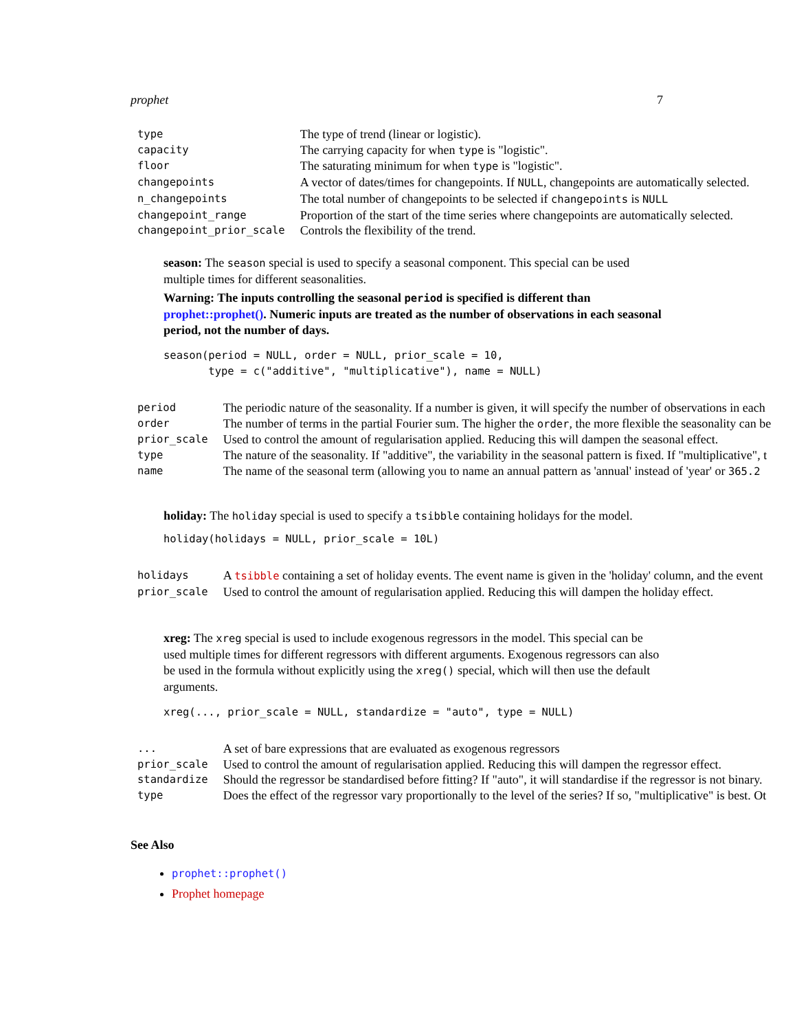prophet 7
| type | The type of trend (linear or logistic). |
| capacity | The carrying capacity for when type is "logistic". |
| floor | The saturating minimum for when type is "logistic". |
| changepoints | A vector of dates/times for changepoints. If NULL , changepoints are automatically selected. |
| n_changepoints | The total number of changepoints to be selected if changepoints is NULL |
| changepoint_range | Proportion of the start of the time series where changepoints are automatically selected. |
| changepoint_prior_scale | Controls the flexibility of the trend. |
season: The season special is used to specify a seasonal component. This special can be used multiple times for different seasonalities.
Warning: The inputs controlling the seasonal period is specified is different than prophet::prophet(). Numeric inputs are treated as the number of observations in each seasonal period, not the number of days.
season(period = NULL, order = NULL, prior_scale = 10,
       type = c("additive", "multiplicative"), name = NULL)
| period | The periodic nature of the seasonality. If a number is given, it will specify the number of observations in each |
| order | The number of terms in the partial Fourier sum. The higher the order , the more flexible the seasonality can be |
| prior_scale | Used to control the amount of regularisation applied. Reducing this will dampen the seasonal effect. |
| type | The nature of the seasonality. If "additive", the variability in the seasonal pattern is fixed. If "multiplicative", t |
| name | The name of the seasonal term (allowing you to name an annual pattern as 'annual' instead of 'year' or 365.2 |
holiday: The holiday special is used to specify a tsibble containing holidays for the model.
holiday(holidays = NULL, prior_scale = 10L)
| holidays | A tsibble containing a set of holiday events. The event name is given in the 'holiday' column, and the event |
| prior_scale | Used to control the amount of regularisation applied. Reducing this will dampen the holiday effect. |
xreg: The xreg special is used to include exogenous regressors in the model. This special can be used multiple times for different regressors with different arguments. Exogenous regressors can also be used in the formula without explicitly using the xreg() special, which will then use the default arguments.
xreg(..., prior_scale = NULL, standardize = "auto", type = NULL)
| ... | A set of bare expressions that are evaluated as exogenous regressors |
| prior_scale | Used to control the amount of regularisation applied. Reducing this will dampen the regressor effect. |
| standardize | Should the regressor be standardised before fitting? If "auto", it will standardise if the regressor is not binary. |
| type | Does the effect of the regressor vary proportionally to the level of the series? If so, "multiplicative" is best. Ot |
See Also
prophet::prophet()
Prophet homepage